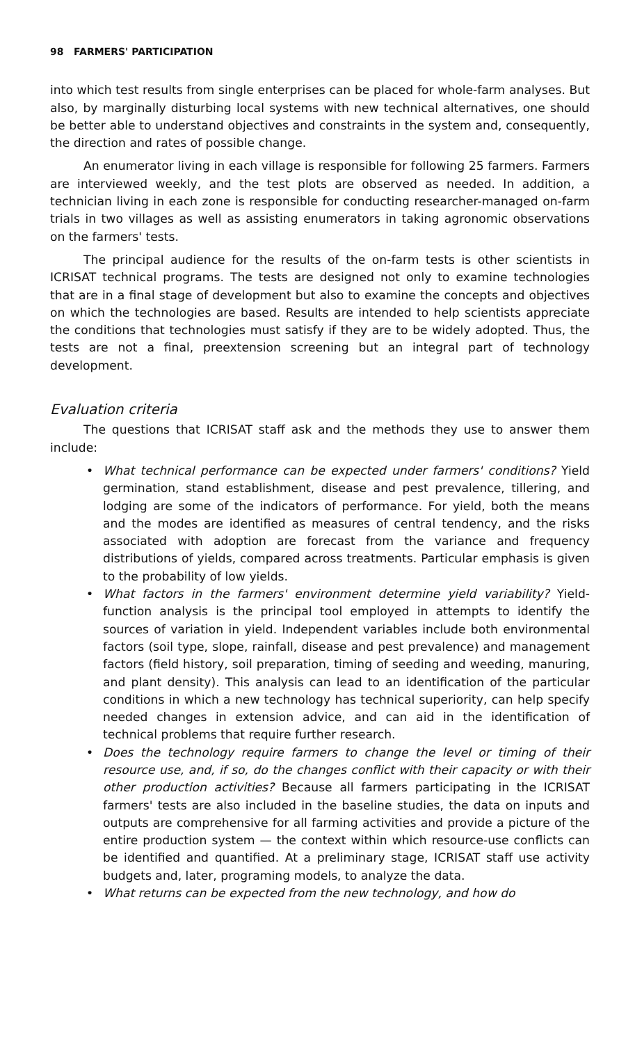98 FARMERS' PARTICIPATION
into which test results from single enterprises can be placed for whole-farm analyses. But also, by marginally disturbing local systems with new technical alternatives, one should be better able to understand objectives and constraints in the system and, consequently, the direction and rates of possible change.
An enumerator living in each village is responsible for following 25 farmers. Farmers are interviewed weekly, and the test plots are observed as needed. In addition, a technician living in each zone is responsible for conducting researcher-managed on-farm trials in two villages as well as assisting enumerators in taking agronomic observations on the farmers' tests.
The principal audience for the results of the on-farm tests is other scientists in ICRISAT technical programs. The tests are designed not only to examine technologies that are in a final stage of development but also to examine the concepts and objectives on which the technologies are based. Results are intended to help scientists appreciate the conditions that technologies must satisfy if they are to be widely adopted. Thus, the tests are not a final, preextension screening but an integral part of technology development.
Evaluation criteria
The questions that ICRISAT staff ask and the methods they use to answer them include:
• What technical performance can be expected under farmers' conditions? Yield germination, stand establishment, disease and pest prevalence, tillering, and lodging are some of the indicators of performance. For yield, both the means and the modes are identified as measures of central tendency, and the risks associated with adoption are forecast from the variance and frequency distributions of yields, compared across treatments. Particular emphasis is given to the probability of low yields.
• What factors in the farmers' environment determine yield variability? Yield-function analysis is the principal tool employed in attempts to identify the sources of variation in yield. Independent variables include both environmental factors (soil type, slope, rainfall, disease and pest prevalence) and management factors (field history, soil preparation, timing of seeding and weeding, manuring, and plant density). This analysis can lead to an identification of the particular conditions in which a new technology has technical superiority, can help specify needed changes in extension advice, and can aid in the identification of technical problems that require further research.
• Does the technology require farmers to change the level or timing of their resource use, and, if so, do the changes conflict with their capacity or with their other production activities? Because all farmers participating in the ICRISAT farmers' tests are also included in the baseline studies, the data on inputs and outputs are comprehensive for all farming activities and provide a picture of the entire production system — the context within which resource-use conflicts can be identified and quantified. At a preliminary stage, ICRISAT staff use activity budgets and, later, programing models, to analyze the data.
• What returns can be expected from the new technology, and how do